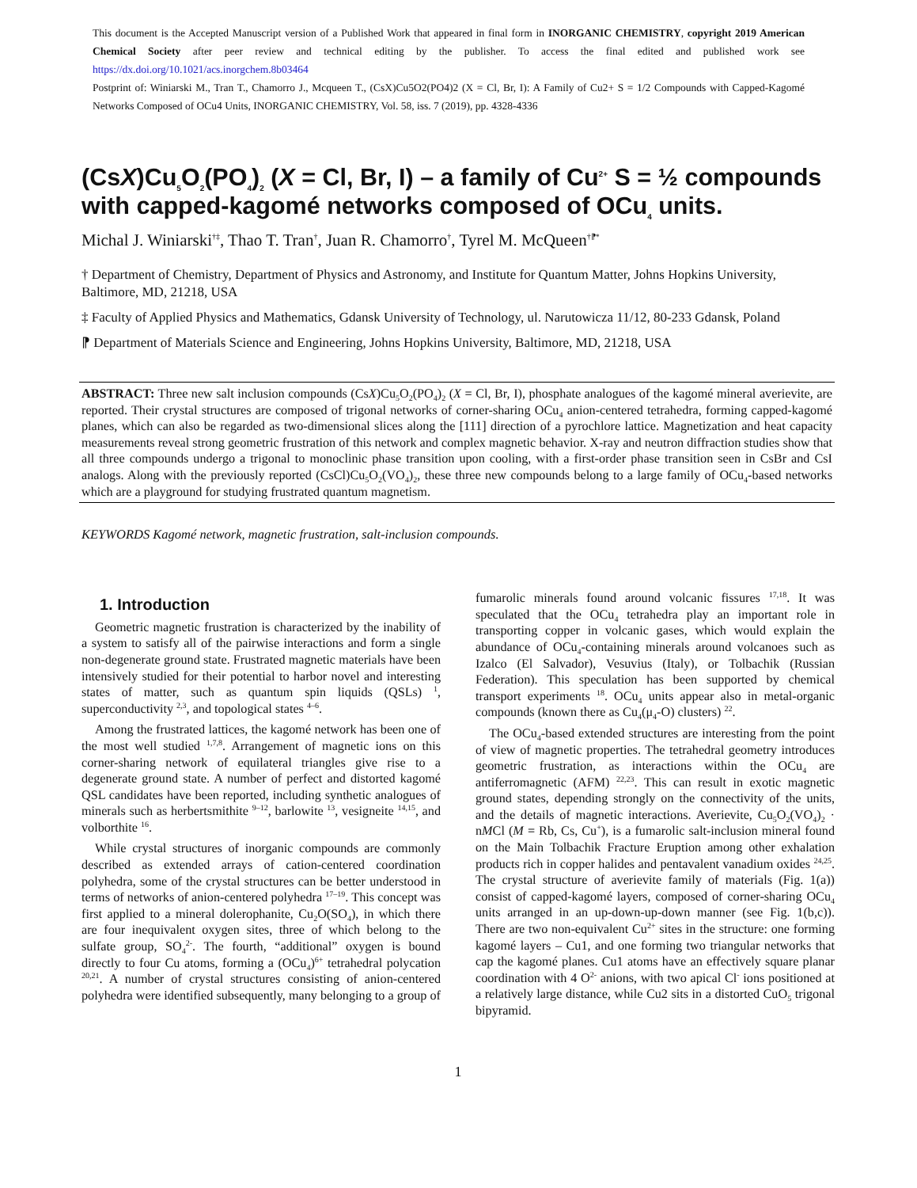This document is the Accepted Manuscript version of a Published Work that appeared in final form in INORGANIC CHEMISTRY, copyright 2019 American Chemical Society after peer review and technical editing by the publisher. To access the final edited and published work see https://dx.doi.org/10.1021/acs.inorgchem.8b03464
Postprint of: Winiarski M., Tran T., Chamorro J., Mcqueen T., (CsX)Cu5O2(PO4)2 (X = Cl, Br, I): A Family of Cu2+ S = 1/2 Compounds with Capped-Kagomé Networks Composed of OCu4 Units, INORGANIC CHEMISTRY, Vol. 58, iss. 7 (2019), pp. 4328-4336
(CsX)Cu<sub>5</sub>O<sub>2</sub>(PO<sub>4</sub>)<sub>2</sub> (X = Cl, Br, I) – a family of Cu<sup>2+</sup> S = ½ compounds with capped-kagomé networks composed of OCu<sub>4</sub> units.
Michal J. Winiarski<sup>†‡</sup>, Thao T. Tran<sup>†</sup>, Juan R. Chamorro<sup>†</sup>, Tyrel M. McQueen<sup>†⁋*</sup>
† Department of Chemistry, Department of Physics and Astronomy, and Institute for Quantum Matter, Johns Hopkins University, Baltimore, MD, 21218, USA
‡ Faculty of Applied Physics and Mathematics, Gdansk University of Technology, ul. Narutowicza 11/12, 80-233 Gdansk, Poland
⁋ Department of Materials Science and Engineering, Johns Hopkins University, Baltimore, MD, 21218, USA
ABSTRACT: Three new salt inclusion compounds (CsX)Cu<sub>5</sub>O<sub>2</sub>(PO<sub>4</sub>)<sub>2</sub> (X = Cl, Br, I), phosphate analogues of the kagomé mineral averievite, are reported. Their crystal structures are composed of trigonal networks of corner-sharing OCu<sub>4</sub> anion-centered tetrahedra, forming capped-kagomé planes, which can also be regarded as two-dimensional slices along the [111] direction of a pyrochlore lattice. Magnetization and heat capacity measurements reveal strong geometric frustration of this network and complex magnetic behavior. X-ray and neutron diffraction studies show that all three compounds undergo a trigonal to monoclinic phase transition upon cooling, with a first-order phase transition seen in CsBr and CsI analogs. Along with the previously reported (CsCl)Cu<sub>5</sub>O<sub>2</sub>(VO<sub>4</sub>)<sub>2</sub>, these three new compounds belong to a large family of OCu<sub>4</sub>-based networks which are a playground for studying frustrated quantum magnetism.
KEYWORDS Kagomé network, magnetic frustration, salt-inclusion compounds.
1. Introduction
Geometric magnetic frustration is characterized by the inability of a system to satisfy all of the pairwise interactions and form a single non-degenerate ground state. Frustrated magnetic materials have been intensively studied for their potential to harbor novel and interesting states of matter, such as quantum spin liquids (QSLs) <sup>1</sup>, superconductivity <sup>2,3</sup>, and topological states <sup>4–6</sup>.
Among the frustrated lattices, the kagomé network has been one of the most well studied <sup>1,7,8</sup>. Arrangement of magnetic ions on this corner-sharing network of equilateral triangles give rise to a degenerate ground state. A number of perfect and distorted kagomé QSL candidates have been reported, including synthetic analogues of minerals such as herbertsmithite <sup>9–12</sup>, barlowite <sup>13</sup>, vesigneite <sup>14,15</sup>, and volborthite <sup>16</sup>.
While crystal structures of inorganic compounds are commonly described as extended arrays of cation-centered coordination polyhedra, some of the crystal structures can be better understood in terms of networks of anion-centered polyhedra <sup>17–19</sup>. This concept was first applied to a mineral dolerophanite, Cu<sub>2</sub>O(SO<sub>4</sub>), in which there are four inequivalent oxygen sites, three of which belong to the sulfate group, SO<sub>4</sub><sup>2-</sup>. The fourth, “additional” oxygen is bound directly to four Cu atoms, forming a (OCu<sub>4</sub>)<sup>6+</sup> tetrahedral polycation <sup>20,21</sup>. A number of crystal structures consisting of anion-centered polyhedra were identified subsequently, many belonging to a group of fumarolic minerals found around volcanic fissures <sup>17,18</sup>. It was speculated that the OCu<sub>4</sub> tetrahedra play an important role in transporting copper in volcanic gases, which would explain the abundance of OCu<sub>4</sub>-containing minerals around volcanoes such as Izalco (El Salvador), Vesuvius (Italy), or Tolbachik (Russian Federation). This speculation has been supported by chemical transport experiments <sup>18</sup>. OCu<sub>4</sub> units appear also in metal-organic compounds (known there as Cu<sub>4</sub>(μ<sub>4</sub>-O) clusters) <sup>22</sup>.
The OCu<sub>4</sub>-based extended structures are interesting from the point of view of magnetic properties. The tetrahedral geometry introduces geometric frustration, as interactions within the OCu<sub>4</sub> are antiferromagnetic (AFM) <sup>22,23</sup>. This can result in exotic magnetic ground states, depending strongly on the connectivity of the units, and the details of magnetic interactions. Averievite, Cu<sub>5</sub>O<sub>2</sub>(VO<sub>4</sub>)<sub>2</sub> · nMCl (M = Rb, Cs, Cu<sup>+</sup>), is a fumarolic salt-inclusion mineral found on the Main Tolbachik Fracture Eruption among other exhalation products rich in copper halides and pentavalent vanadium oxides <sup>24,25</sup>. The crystal structure of averievite family of materials (Fig. 1(a)) consist of capped-kagomé layers, composed of corner-sharing OCu<sub>4</sub> units arranged in an up-down-up-down manner (see Fig. 1(b,c)). There are two non-equivalent Cu<sup>2+</sup> sites in the structure: one forming kagomé layers – Cu1, and one forming two triangular networks that cap the kagomé planes. Cu1 atoms have an effectively square planar coordination with 4 O<sup>2-</sup> anions, with two apical Cl<sup>-</sup> ions positioned at a relatively large distance, while Cu2 sits in a distorted CuO<sub>5</sub> trigonal bipyramid.
1